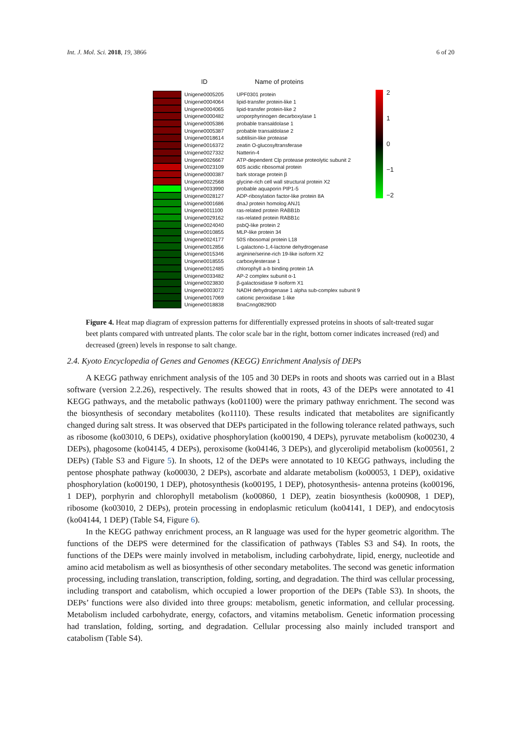Int. J. Mol. Sci. 2018, 19, 3866 6 of 20
ID Name of proteins
2
1
0
−1
−2
Unigene0005205 UPF0301 protein
Unigene0004064 lipid-transfer protein-like 1
Unigene0004065 lipid-transfer protein-like 2
Unigene0000482 uroporphyrinogen decarboxylase 1
Unigene0005386 probable transaldolase 1
Unigene0005387 probable transaldolase 2
Unigene0018614 subtilisin-like protease
Unigene0016372 zeatin O-glucosyltransferase
Unigene0027332 Natterin-4
Unigene0026667 ATP-dependent Clp protease proteolytic subunit 2
Unigene0023109 60S acidic ribosomal protein
Unigene0000387 bark storage protein β
Unigene0022568 glycine-rich cell wall structural protein X2
Unigene0033990 probable aquaporin PIP1-5
Unigene0028127 ADP-ribosylation factor-like protein 8A
Unigene0001686 dnaJ protein homolog ANJ1
Unigene0011100 ras-related protein RABB1b
Unigene0029162 ras-related protein RABB1c
Unigene0024040 psbQ-like protein 2
Unigene0010855 MLP-like protein 34
Unigene0024177 50S ribosomal protein L18
Unigene0012856 L-galactono-1,4-lactone dehydrogenase
Unigene0015346 arginine/serine-rich 19-like isoform X2
Unigene0018555 carboxylesterase 1
Unigene0012485 chlorophyll a-b binding protein 1A
Unigene0033482 AP-2 complex subunit α-1
Unigene0023830 β-galactosidase 9 isoform X1
Unigene0003072 NADH dehydrogenase 1 alpha sub-complex subunit 9
Unigene0017069 cationic peroxidase 1-like
Unigene0018838 BnaCnng08290D
Figure 4. Heat map diagram of expression patterns for differentially expressed proteins in shoots of salt-treated sugar beet plants compared with untreated plants. The color scale bar in the right, bottom corner indicates increased (red) and decreased (green) levels in response to salt change.
2.4. Kyoto Encyclopedia of Genes and Genomes (KEGG) Enrichment Analysis of DEPs
A KEGG pathway enrichment analysis of the 105 and 30 DEPs in roots and shoots was carried out in a Blast software (version 2.2.26), respectively. The results showed that in roots, 43 of the DEPs were annotated to 41 KEGG pathways, and the metabolic pathways (ko01100) were the primary pathway enrichment. The second was the biosynthesis of secondary metabolites (ko1110). These results indicated that metabolites are significantly changed during salt stress. It was observed that DEPs participated in the following tolerance related pathways, such as ribosome (ko03010, 6 DEPs), oxidative phosphorylation (ko00190, 4 DEPs), pyruvate metabolism (ko00230, 4 DEPs), phagosome (ko04145, 4 DEPs), peroxisome (ko04146, 3 DEPs), and glycerolipid metabolism (ko00561, 2 DEPs) (Table S3 and Figure 5). In shoots, 12 of the DEPs were annotated to 10 KEGG pathways, including the pentose phosphate pathway (ko00030, 2 DEPs), ascorbate and aldarate metabolism (ko00053, 1 DEP), oxidative phosphorylation (ko00190, 1 DEP), photosynthesis (ko00195, 1 DEP), photosynthesis- antenna proteins (ko00196, 1 DEP), porphyrin and chlorophyll metabolism (ko00860, 1 DEP), zeatin biosynthesis (ko00908, 1 DEP), ribosome (ko03010, 2 DEPs), protein processing in endoplasmic reticulum (ko04141, 1 DEP), and endocytosis (ko04144, 1 DEP) (Table S4, Figure 6).
In the KEGG pathway enrichment process, an R language was used for the hyper geometric algorithm. The functions of the DEPS were determined for the classification of pathways (Tables S3 and S4). In roots, the functions of the DEPs were mainly involved in metabolism, including carbohydrate, lipid, energy, nucleotide and amino acid metabolism as well as biosynthesis of other secondary metabolites. The second was genetic information processing, including translation, transcription, folding, sorting, and degradation. The third was cellular processing, including transport and catabolism, which occupied a lower proportion of the DEPs (Table S3). In shoots, the DEPs’ functions were also divided into three groups: metabolism, genetic information, and cellular processing. Metabolism included carbohydrate, energy, cofactors, and vitamins metabolism. Genetic information processing had translation, folding, sorting, and degradation. Cellular processing also mainly included transport and catabolism (Table S4).